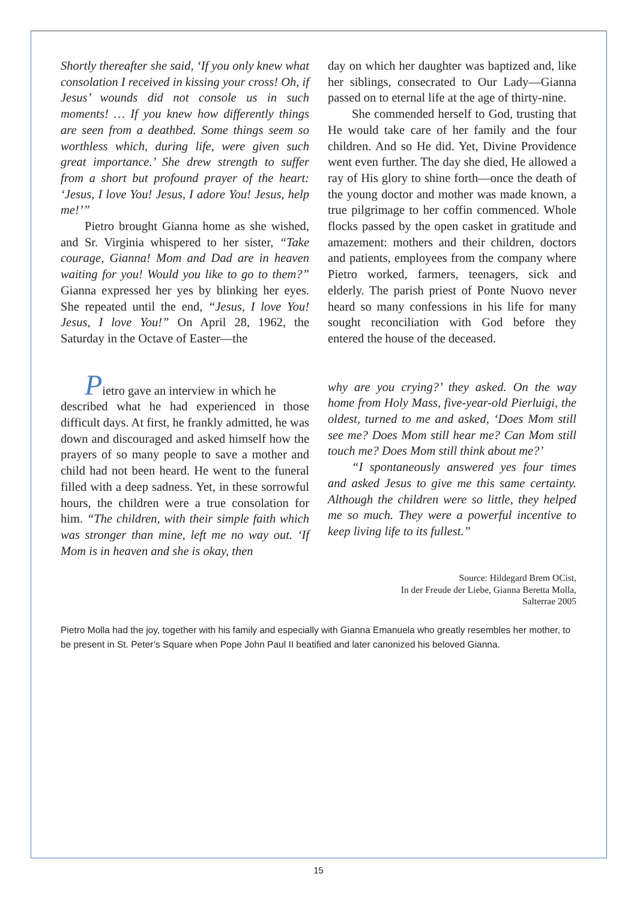Shortly thereafter she said, ‘If you only knew what consolation I received in kissing your cross! Oh, if Jesus’ wounds did not console us in such moments! … If you knew how differently things are seen from a deathbed. Some things seem so worthless which, during life, were given such great importance.’ She drew strength to suffer from a short but profound prayer of the heart: ‘Jesus, I love You! Jesus, I adore You! Jesus, help me!’”
Pietro brought Gianna home as she wished, and Sr. Virginia whispered to her sister, “Take courage, Gianna! Mom and Dad are in heaven waiting for you! Would you like to go to them?” Gianna expressed her yes by blinking her eyes. She repeated until the end, “Jesus, I love You! Jesus, I love You!” On April 28, 1962, the Saturday in the Octave of Easter—the
day on which her daughter was baptized and, like her siblings, consecrated to Our Lady—Gianna passed on to eternal life at the age of thirty-nine.
She commended herself to God, trusting that He would take care of her family and the four children. And so He did. Yet, Divine Providence went even further. The day she died, He allowed a ray of His glory to shine forth—once the death of the young doctor and mother was made known, a true pilgrimage to her coffin commenced. Whole flocks passed by the open casket in gratitude and amazement: mothers and their children, doctors and patients, employees from the company where Pietro worked, farmers, teenagers, sick and elderly. The parish priest of Ponte Nuovo never heard so many confessions in his life for many sought reconciliation with God before they entered the house of the deceased.
Pietro gave an interview in which he
described what he had experienced in those difficult days. At first, he frankly admitted, he was down and discouraged and asked himself how the prayers of so many people to save a mother and child had not been heard. He went to the funeral filled with a deep sadness. Yet, in these sorrowful hours, the children were a true consolation for him. “The children, with their simple faith which was stronger than mine, left me no way out. ‘If Mom is in heaven and she is okay, then
why are you crying?’ they asked. On the way home from Holy Mass, five-year-old Pierluigi, the oldest, turned to me and asked, ‘Does Mom still see me? Does Mom still hear me? Can Mom still touch me? Does Mom still think about me?’
“I spontaneously answered yes four times and asked Jesus to give me this same certainty. Although the children were so little, they helped me so much. They were a powerful incentive to keep living life to its fullest.”
Source: Hildegard Brem OCist,
In der Freude der Liebe, Gianna Beretta Molla,
Salterrae 2005
Pietro Molla had the joy, together with his family and especially with Gianna Emanuela who greatly resembles her mother, to be present in St. Peter’s Square when Pope John Paul II beatified and later canonized his beloved Gianna.
15